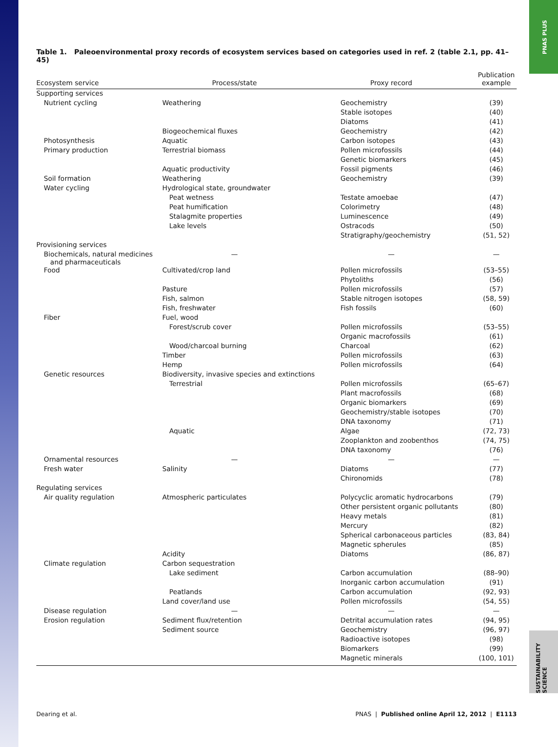PNAS PLUS
SUSTAINABILITY SCIENCE
Table 1. Paleoenvironmental proxy records of ecosystem services based on categories used in ref. 2 (table 2.1, pp. 41–45)
| Ecosystem service | Process/state | Proxy record | Publication example |
| --- | --- | --- | --- |
| Supporting services | | | |
| Nutrient cycling | Weathering | Geochemistry | (39) |
| | | Stable isotopes | (40) |
| | | Diatoms | (41) |
| | Biogeochemical fluxes | Geochemistry | (42) |
| Photosynthesis | Aquatic | Carbon isotopes | (43) |
| Primary production | Terrestrial biomass | Pollen microfossils | (44) |
| | | Genetic biomarkers | (45) |
| | Aquatic productivity | Fossil pigments | (46) |
| Soil formation | Weathering | Geochemistry | (39) |
| Water cycling | Hydrological state, groundwater | | |
| | Peat wetness | Testate amoebae | (47) |
| | Peat humification | Colorimetry | (48) |
| | Stalagmite properties | Luminescence | (49) |
| | Lake levels | Ostracods | (50) |
| | | Stratigraphy/geochemistry | (51, 52) |
| Provisioning services | | | |
| Biochemicals, natural medicines and pharmaceuticals | — | — | — |
| Food | Cultivated/crop land | Pollen microfossils | (53–55) |
| | | Phytoliths | (56) |
| | Pasture | Pollen microfossils | (57) |
| | Fish, salmon | Stable nitrogen isotopes | (58, 59) |
| | Fish, freshwater | Fish fossils | (60) |
| Fiber | Fuel, wood | | |
| | Forest/scrub cover | Pollen microfossils | (53–55) |
| | | Organic macrofossils | (61) |
| | Wood/charcoal burning | Charcoal | (62) |
| | Timber | Pollen microfossils | (63) |
| | Hemp | Pollen microfossils | (64) |
| Genetic resources | Biodiversity, invasive species and extinctions | | |
| | Terrestrial | Pollen microfossils | (65–67) |
| | | Plant macrofossils | (68) |
| | | Organic biomarkers | (69) |
| | | Geochemistry/stable isotopes | (70) |
| | | DNA taxonomy | (71) |
| | Aquatic | Algae | (72, 73) |
| | | Zooplankton and zoobenthos | (74, 75) |
| | | DNA taxonomy | (76) |
| Ornamental resources | — | — | — |
| Fresh water | Salinity | Diatoms | (77) |
| | | Chironomids | (78) |
| Regulating services | | | |
| Air quality regulation | Atmospheric particulates | Polycyclic aromatic hydrocarbons | (79) |
| | | Other persistent organic pollutants | (80) |
| | | Heavy metals | (81) |
| | | Mercury | (82) |
| | | Spherical carbonaceous particles | (83, 84) |
| | | Magnetic spherules | (85) |
| | Acidity | Diatoms | (86, 87) |
| Climate regulation | Carbon sequestration | | |
| | Lake sediment | Carbon accumulation | (88–90) |
| | | Inorganic carbon accumulation | (91) |
| | Peatlands | Carbon accumulation | (92, 93) |
| | Land cover/land use | Pollen microfossils | (54, 55) |
| Disease regulation | — | — | — |
| Erosion regulation | Sediment flux/retention | Detrital accumulation rates | (94, 95) |
| | Sediment source | Geochemistry | (96, 97) |
| | | Radioactive isotopes | (98) |
| | | Biomarkers | (99) |
| | | Magnetic minerals | (100, 101) |
Dearing et al. PNAS | Published online April 12, 2012 | E1113